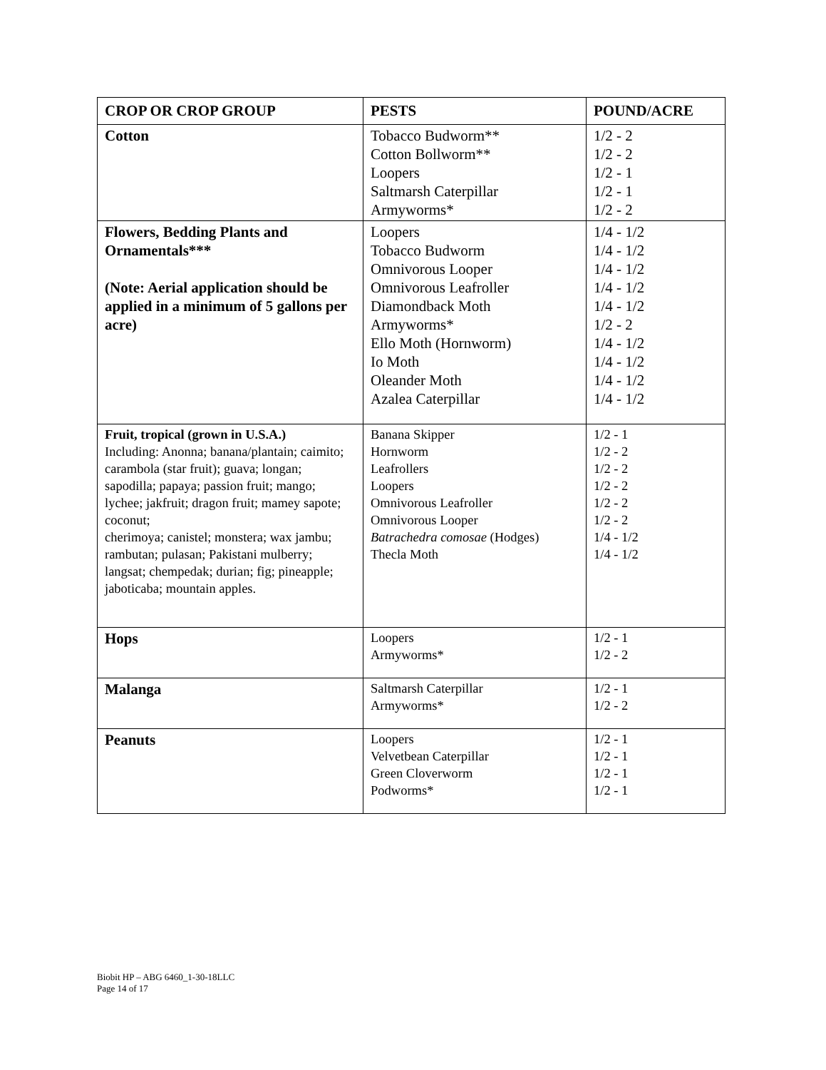| CROP OR CROP GROUP | PESTS | POUND/ACRE |
| --- | --- | --- |
| Cotton | Tobacco Budworm** Cotton Bollworm** Loopers Saltmarsh Caterpillar Armyworms* | 1/2 - 2 1/2 - 2 1/2 - 1 1/2 - 1 1/2 - 2 |
| Flowers, Bedding Plants and Ornamentals*** (Note: Aerial application should be applied in a minimum of 5 gallons per acre) | Loopers Tobacco Budworm Omnivorous Looper Omnivorous Leafroller Diamondback Moth Armyworms* Ello Moth (Hornworm) Io Moth Oleander Moth Azalea Caterpillar | 1/4 - 1/2 1/4 - 1/2 1/4 - 1/2 1/4 - 1/2 1/4 - 1/2 1/2 - 2 1/4 - 1/2 1/4 - 1/2 1/4 - 1/2 1/4 - 1/2 |
| Fruit, tropical (grown in U.S.A.) Including: Anonna; banana/plantain; caimito; carambola (star fruit); guava; longan; sapodilla; papaya; passion fruit; mango; lychee; jakfruit; dragon fruit; mamey sapote; coconut; cherimoya; canistel; monstera; wax jambu; rambutan; pulasan; Pakistani mulberry; langsat; chempedak; durian; fig; pineapple; jaboticaba; mountain apples. | Banana Skipper Hornworm Leafrollers Loopers Omnivorous Leafroller Omnivorous Looper Batrachedra comosae (Hodges) Thecla Moth | 1/2 - 1 1/2 - 2 1/2 - 2 1/2 - 2 1/2 - 2 1/2 - 2 1/4 - 1/2 1/4 - 1/2 |
| Hops | Loopers Armyworms* | 1/2 - 1 1/2 - 2 |
| Malanga | Saltmarsh Caterpillar Armyworms* | 1/2 - 1 1/2 - 2 |
| Peanuts | Loopers Velvetbean Caterpillar Green Cloverworm Podworms* | 1/2 - 1 1/2 - 1 1/2 - 1 1/2 - 1 |
Biobit HP – ABG 6460_1-30-18LLC
Page 14 of 17